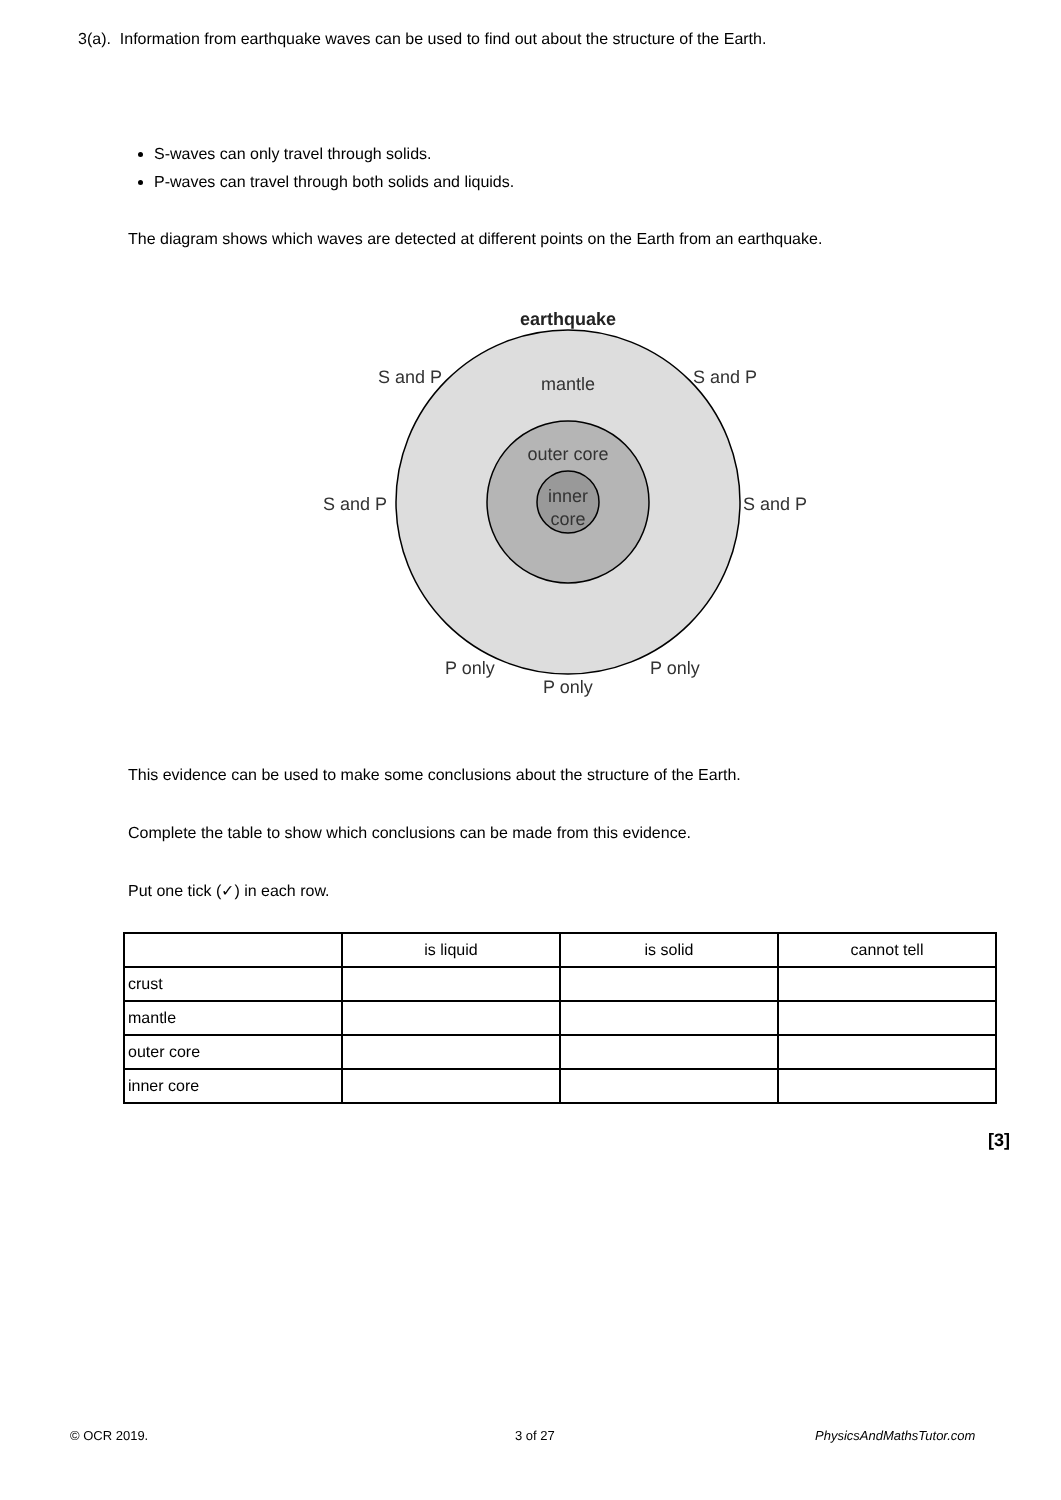3(a). Information from earthquake waves can be used to find out about the structure of the Earth.
S-waves can only travel through solids.
P-waves can travel through both solids and liquids.
The diagram shows which waves are detected at different points on the Earth from an earthquake.
earthquake
mantle
outer core
inner
core
S and P
S and P
S and P
S and P
P only
P only
P only
This evidence can be used to make some conclusions about the structure of the Earth.
Complete the table to show which conclusions can be made from this evidence.
Put one tick (✓) in each row.
| | is liquid | is solid | cannot tell |
| --- | --- | --- | --- |
| crust | | | |
| mantle | | | |
| outer core | | | |
| inner core | | | |
[3]
© OCR 2019. 3 of 27 PhysicsAndMathsTutor.com